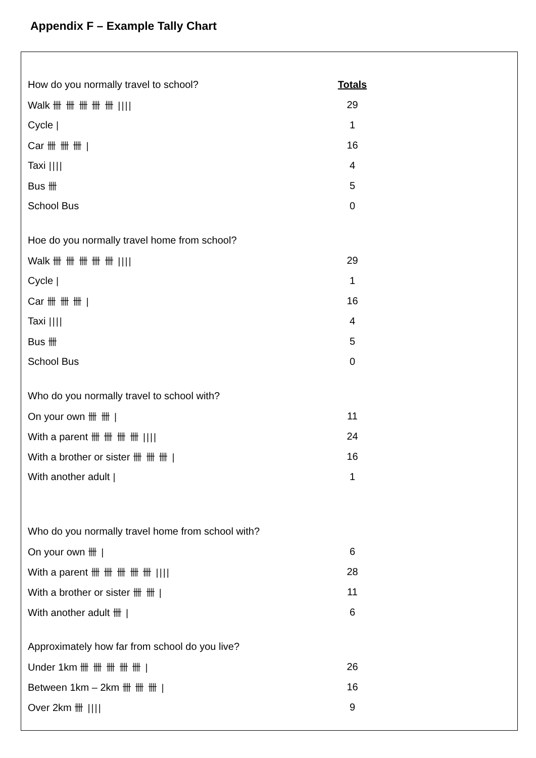Appendix F – Example Tally Chart
| How do you normally travel to school? | Totals |
| Walk 卌 卌 卌 卌 卌 //// | 29 |
| Cycle / | 1 |
| Car 卌 卌 卌 / | 16 |
| Taxi //// | 4 |
| Bus 卌 | 5 |
| School Bus | 0 |
| Hoe do you normally travel home from school? | |
| Walk 卌 卌 卌 卌 卌 //// | 29 |
| Cycle / | 1 |
| Car 卌 卌 卌 / | 16 |
| Taxi //// | 4 |
| Bus 卌 | 5 |
| School Bus | 0 |
| Who do you normally travel to school with? | |
| On your own 卌 卌 / | 11 |
| With a parent 卌 卌 卌 卌 //// | 24 |
| With a brother or sister 卌 卌 卌 / | 16 |
| With another adult / | 1 |
| Who do you normally travel home from school with? | |
| On your own 卌 / | 6 |
| With a parent 卌 卌 卌 卌 卌 //// | 28 |
| With a brother or sister 卌 卌 / | 11 |
| With another adult 卌 / | 6 |
| Approximately how far from school do you live? | |
| Under 1km 卌 卌 卌 卌 卌 / | 26 |
| Between 1km – 2km 卌 卌 卌 / | 16 |
| Over 2km 卌 //// | 9 |